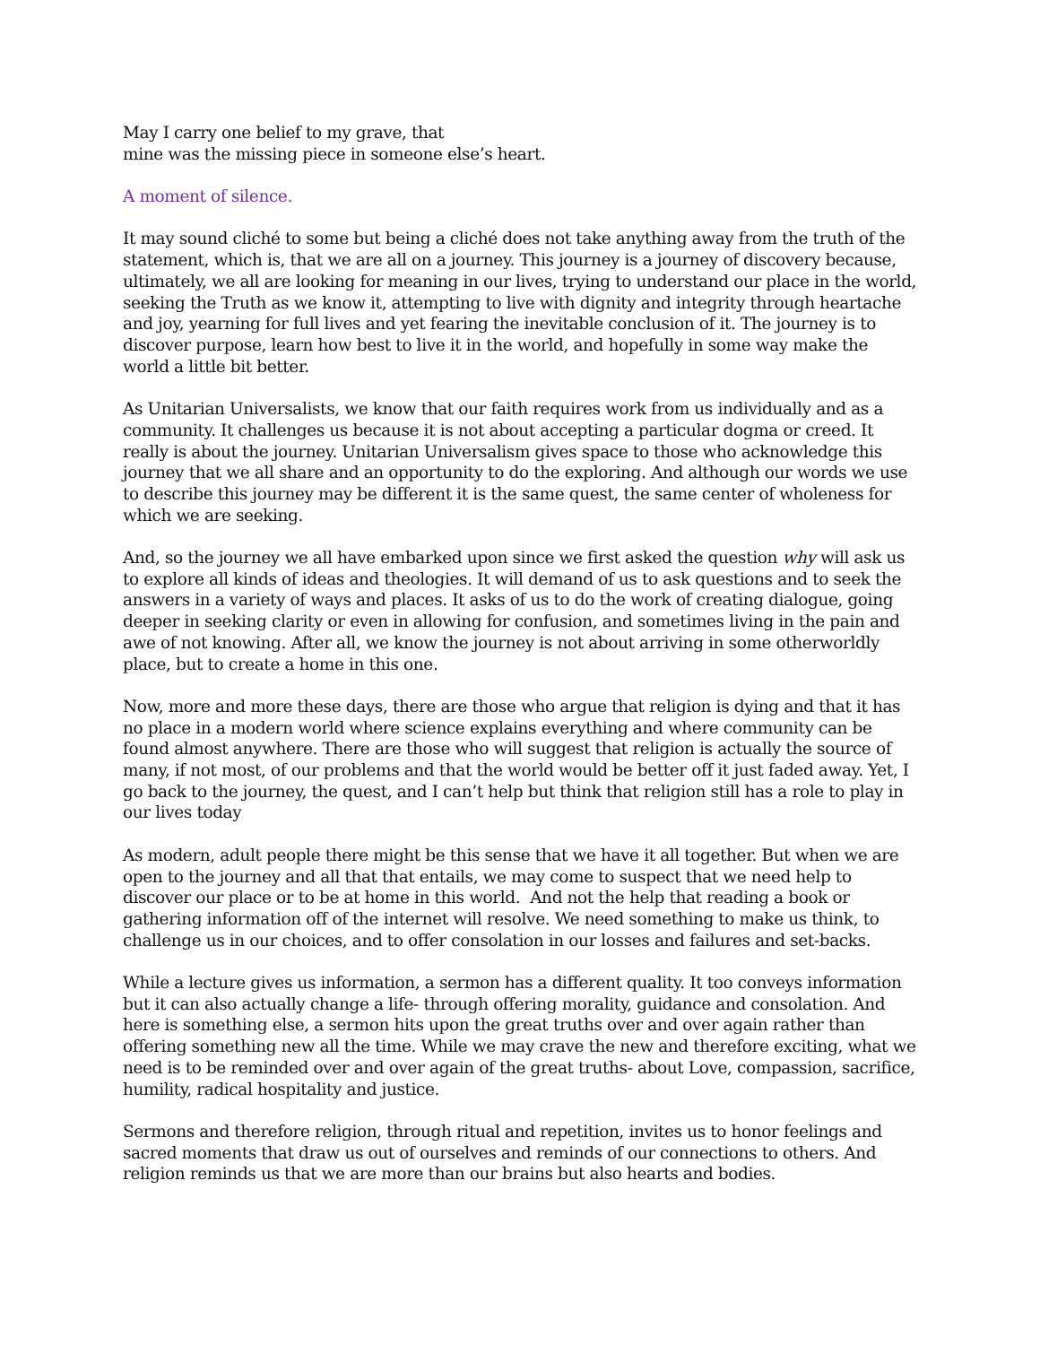May I carry one belief to my grave, that
mine was the missing piece in someone else’s heart.
A moment of silence.
It may sound cliché to some but being a cliché does not take anything away from the truth of the statement, which is, that we are all on a journey. This journey is a journey of discovery because, ultimately, we all are looking for meaning in our lives, trying to understand our place in the world, seeking the Truth as we know it, attempting to live with dignity and integrity through heartache and joy, yearning for full lives and yet fearing the inevitable conclusion of it. The journey is to discover purpose, learn how best to live it in the world, and hopefully in some way make the world a little bit better.
As Unitarian Universalists, we know that our faith requires work from us individually and as a community. It challenges us because it is not about accepting a particular dogma or creed. It really is about the journey. Unitarian Universalism gives space to those who acknowledge this journey that we all share and an opportunity to do the exploring. And although our words we use to describe this journey may be different it is the same quest, the same center of wholeness for which we are seeking.
And, so the journey we all have embarked upon since we first asked the question why will ask us to explore all kinds of ideas and theologies. It will demand of us to ask questions and to seek the answers in a variety of ways and places. It asks of us to do the work of creating dialogue, going deeper in seeking clarity or even in allowing for confusion, and sometimes living in the pain and awe of not knowing. After all, we know the journey is not about arriving in some otherworldly place, but to create a home in this one.
Now, more and more these days, there are those who argue that religion is dying and that it has no place in a modern world where science explains everything and where community can be found almost anywhere. There are those who will suggest that religion is actually the source of many, if not most, of our problems and that the world would be better off it just faded away. Yet, I go back to the journey, the quest, and I can’t help but think that religion still has a role to play in our lives today
As modern, adult people there might be this sense that we have it all together. But when we are open to the journey and all that that entails, we may come to suspect that we need help to discover our place or to be at home in this world. And not the help that reading a book or gathering information off of the internet will resolve. We need something to make us think, to challenge us in our choices, and to offer consolation in our losses and failures and set-backs.
While a lecture gives us information, a sermon has a different quality. It too conveys information but it can also actually change a life- through offering morality, guidance and consolation. And here is something else, a sermon hits upon the great truths over and over again rather than offering something new all the time. While we may crave the new and therefore exciting, what we need is to be reminded over and over again of the great truths- about Love, compassion, sacrifice, humility, radical hospitality and justice.
Sermons and therefore religion, through ritual and repetition, invites us to honor feelings and sacred moments that draw us out of ourselves and reminds of our connections to others. And religion reminds us that we are more than our brains but also hearts and bodies.